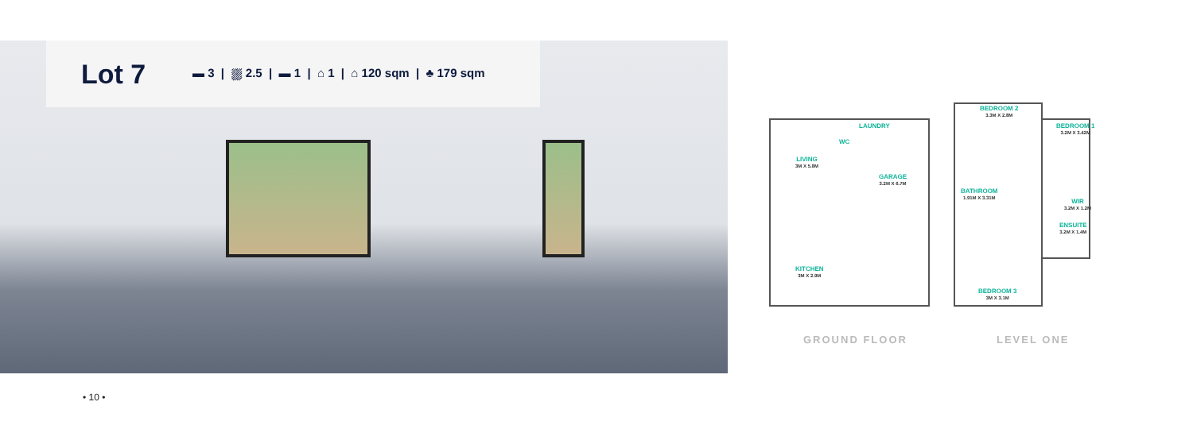Lot 7
▬ 3 | ⛆ 2.5 | ▬ 1 | ⌂ 1 | ⌂ 120 sqm | ♣ 179 sqm
LIVING
3M X 5.8M
WC
LAUNDRY
GARAGE
3.2M X 6.7M
KITCHEN
3M X 2.9M
BEDROOM 2
3.3M X 2.8M
BEDROOM 1
3.2M X 3.42M
BATHROOM
1.91M X 3.31M
WIR
3.2M X 1.2M
ENSUITE
3.2M X 1.4M
BEDROOM 3
3M X 3.1M
GROUND FLOOR LEVEL ONE
• 10 •